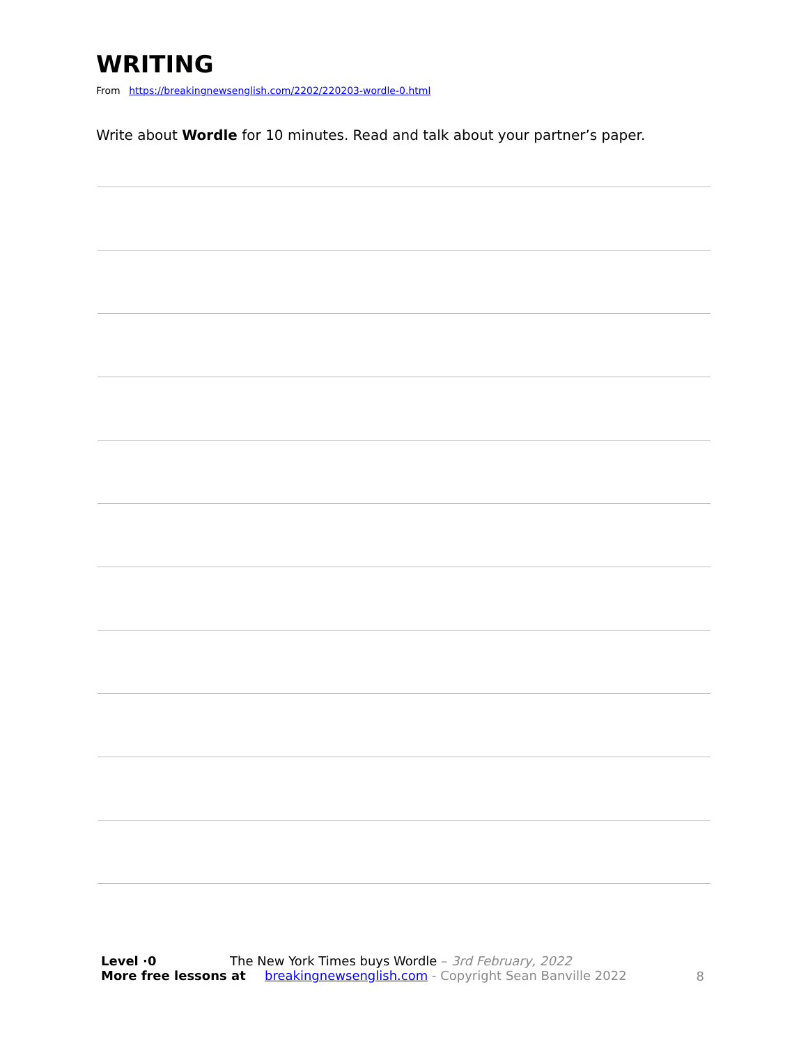WRITING
From https://breakingnewsenglish.com/2202/220203-wordle-0.html
Write about Wordle for 10 minutes. Read and talk about your partner’s paper.
Level ·0 The New York Times buys Wordle – 3rd February, 2022
More free lessons at breakingnewsenglish.com - Copyright Sean Banville 2022
8